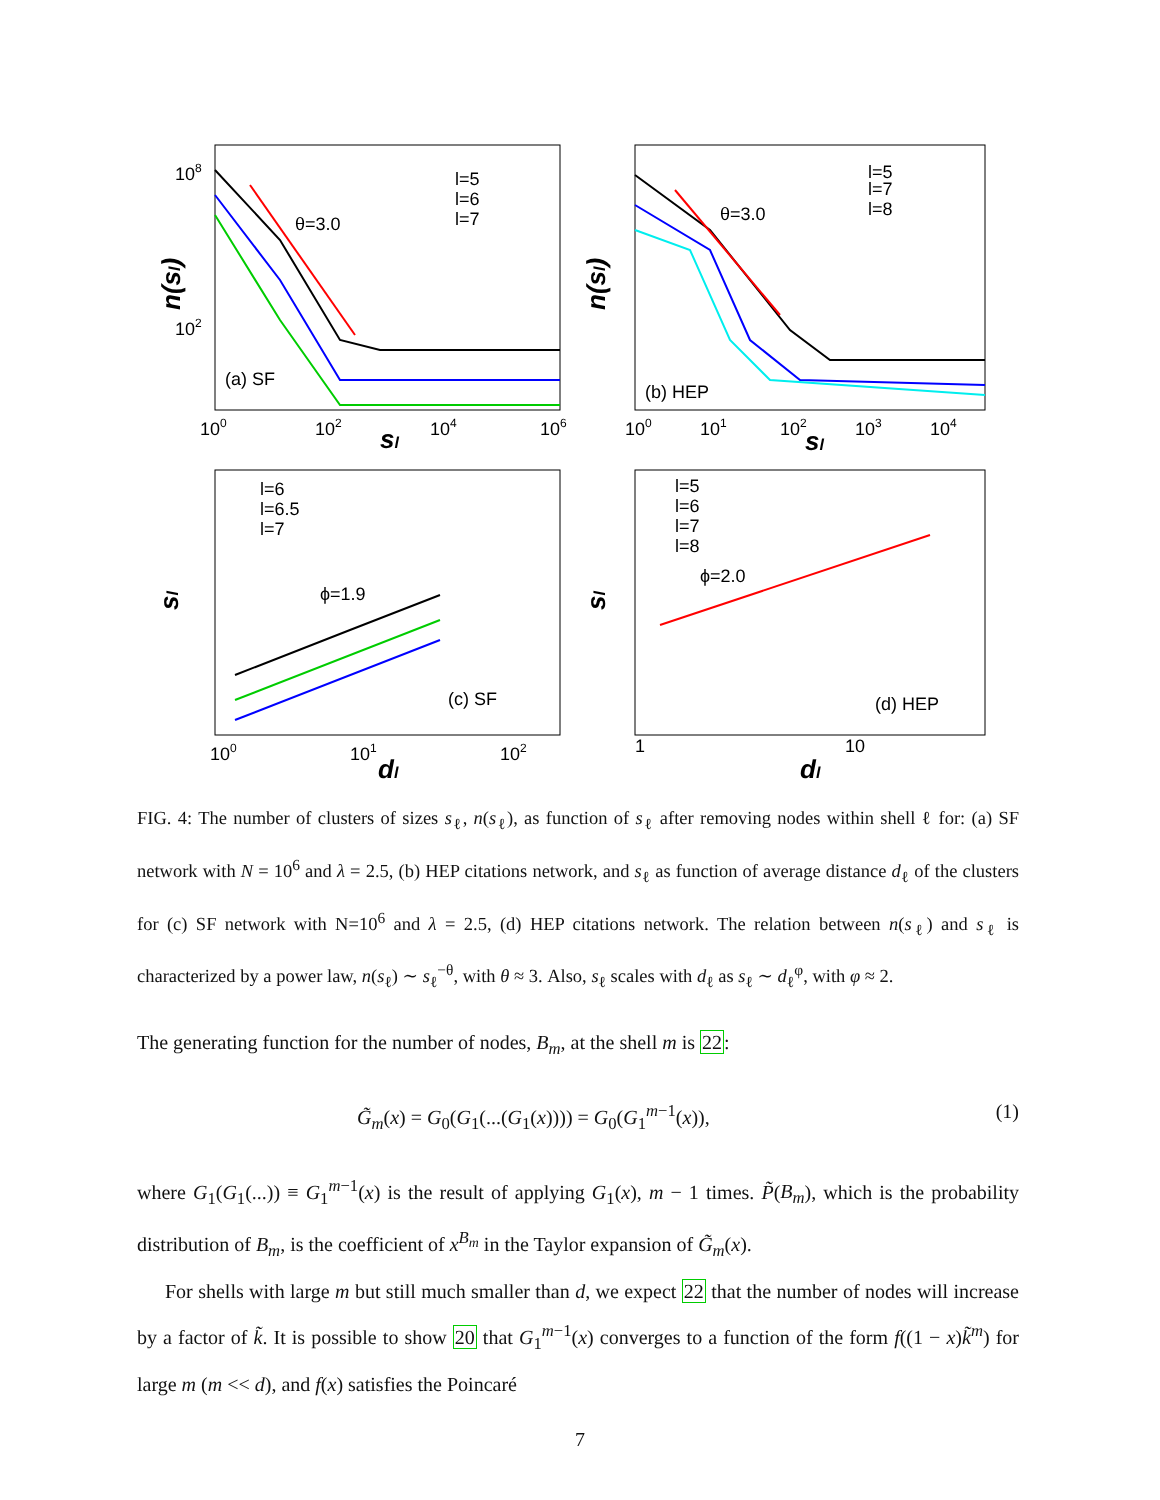108
102
(a) SF
θ=3.0
l=5
l=6
l=7
100
102
104
106
sl
n(sl)
(b) HEP
θ=3.0
l=5
l=7
l=8
100
101
102
103
104
sl
n(sl)
l=6
l=6.5
l=7
ϕ=1.9
(c) SF
100
101
102
dl
sl
l=5
l=6
l=7
l=8
ϕ=2.0
(d) HEP
1
10
dl
sl
FIG. 4: The number of clusters of sizes s<sub>ℓ</sub>, n(s<sub>ℓ</sub>), as function of s<sub>ℓ</sub> after removing nodes within shell ℓ for: (a) SF network with N = 10<sup>6</sup> and λ = 2.5, (b) HEP citations network, and s<sub>ℓ</sub> as function of average distance d<sub>ℓ</sub> of the clusters for (c) SF network with N=10<sup>6</sup> and λ = 2.5, (d) HEP citations network. The relation between n(s<sub>ℓ</sub>) and s<sub>ℓ</sub> is characterized by a power law, n(s<sub>ℓ</sub>) ∼ s<sub>ℓ</sub><sup>−θ</sup>, with θ ≈ 3. Also, s<sub>ℓ</sub> scales with d<sub>ℓ</sub> as s<sub>ℓ</sub> ∼ d<sub>ℓ</sub><sup>φ</sup>, with φ ≈ 2.
The generating function for the number of nodes, B<sub>m</sub>, at the shell m is 22:
G̃<sub>m</sub>(x) = G<sub>0</sub>(G<sub>1</sub>(...(G<sub>1</sub>(x)))) = G<sub>0</sub>(G<sub>1</sub><sup>m−1</sup>(x)), (1)
where G<sub>1</sub>(G<sub>1</sub>(...)) ≡ G<sub>1</sub><sup>m−1</sup>(x) is the result of applying G<sub>1</sub>(x), m − 1 times. P̃(B<sub>m</sub>), which is the probability distribution of B<sub>m</sub>, is the coefficient of x<sup>B<sub>m</sub></sup> in the Taylor expansion of G̃<sub>m</sub>(x).
For shells with large m but still much smaller than d, we expect 22 that the number of nodes will increase by a factor of k̃. It is possible to show 20 that G<sub>1</sub><sup>m−1</sup>(x) converges to a function of the form f((1 − x)k̃<sup>m</sup>) for large m (m << d), and f(x) satisfies the Poincaré
7